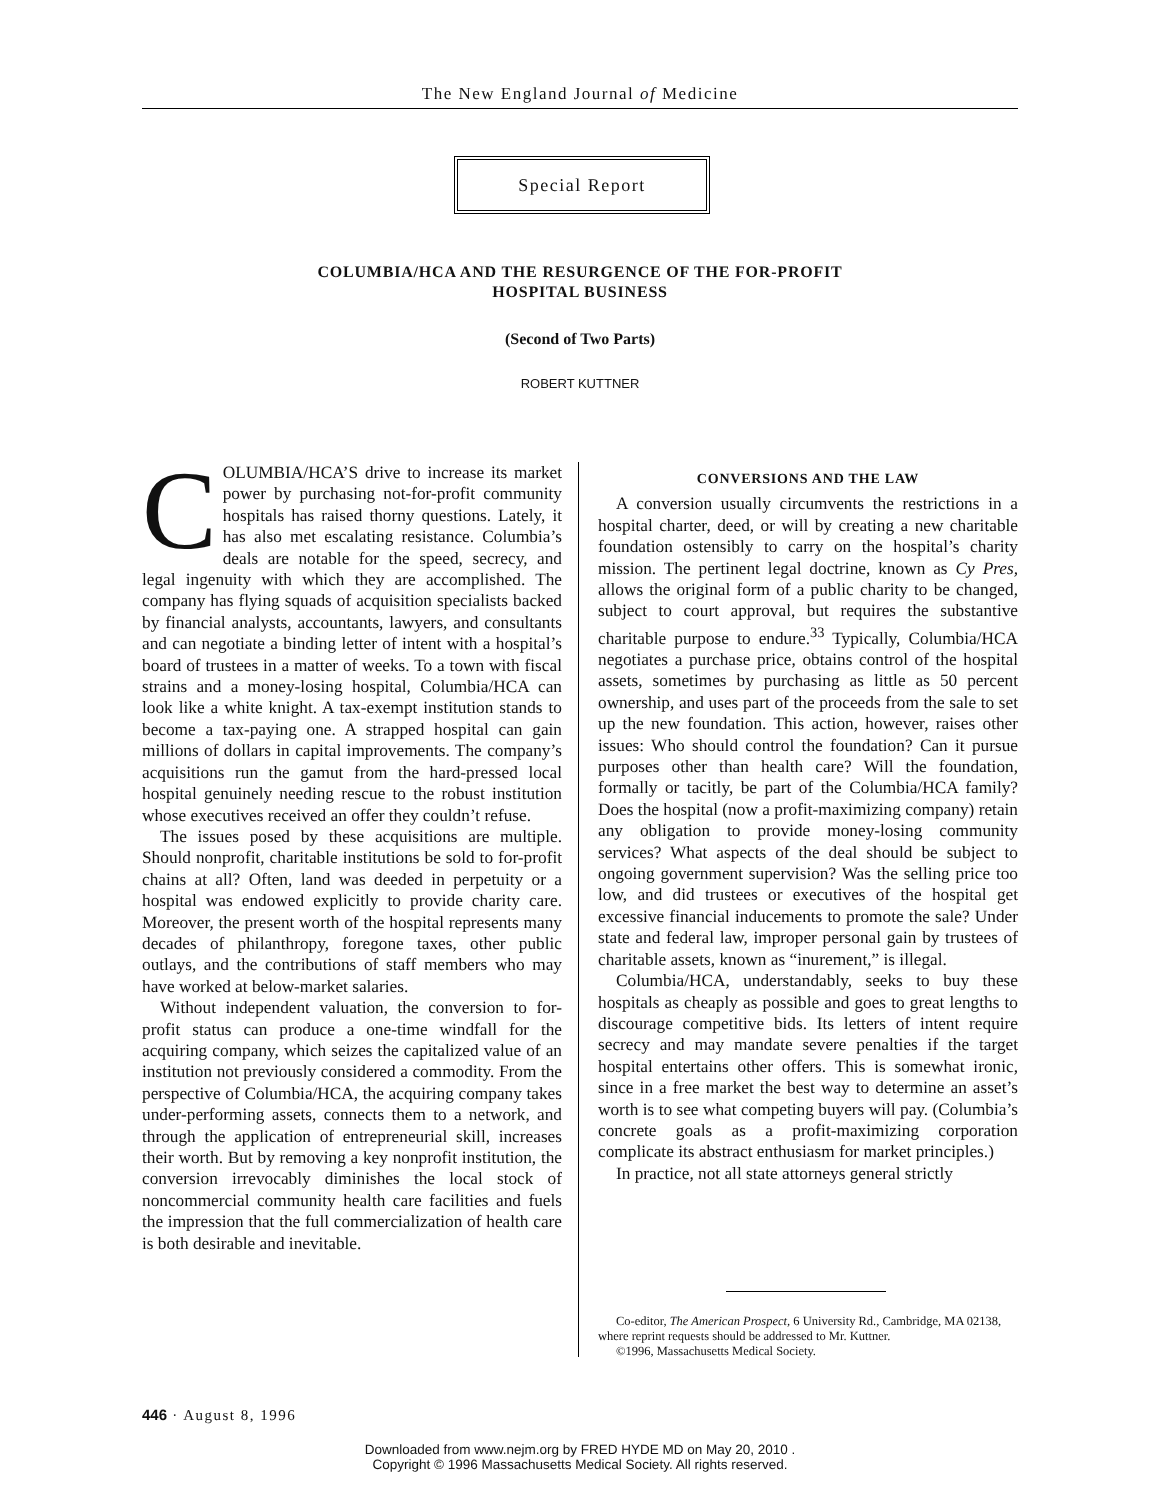The New England Journal of Medicine
Special Report
COLUMBIA/HCA AND THE RESURGENCE OF THE FOR-PROFIT
HOSPITAL BUSINESS
(Second of Two Parts)
ROBERT KUTTNER
COLUMBIA/HCA’S drive to increase its market power by purchasing not-for-profit community hospitals has raised thorny questions. Lately, it has also met escalating resistance. Columbia’s deals are notable for the speed, secrecy, and legal ingenuity with which they are accomplished. The company has flying squads of acquisition specialists backed by financial analysts, accountants, lawyers, and consultants and can negotiate a binding letter of intent with a hospital’s board of trustees in a matter of weeks. To a town with fiscal strains and a money-losing hospital, Columbia/HCA can look like a white knight. A tax-exempt institution stands to become a tax-paying one. A strapped hospital can gain millions of dollars in capital improvements. The company’s acquisitions run the gamut from the hard-pressed local hospital genuinely needing rescue to the robust institution whose executives received an offer they couldn’t refuse.
The issues posed by these acquisitions are multiple. Should nonprofit, charitable institutions be sold to for-profit chains at all? Often, land was deeded in perpetuity or a hospital was endowed explicitly to provide charity care. Moreover, the present worth of the hospital represents many decades of philanthropy, foregone taxes, other public outlays, and the contributions of staff members who may have worked at below-market salaries.
Without independent valuation, the conversion to for-profit status can produce a one-time windfall for the acquiring company, which seizes the capitalized value of an institution not previously considered a commodity. From the perspective of Columbia/HCA, the acquiring company takes under-performing assets, connects them to a network, and through the application of entrepreneurial skill, increases their worth. But by removing a key nonprofit institution, the conversion irrevocably diminishes the local stock of noncommercial community health care facilities and fuels the impression that the full commercialization of health care is both desirable and inevitable.
CONVERSIONS AND THE LAW
A conversion usually circumvents the restrictions in a hospital charter, deed, or will by creating a new charitable foundation ostensibly to carry on the hospital’s charity mission. The pertinent legal doctrine, known as Cy Pres, allows the original form of a public charity to be changed, subject to court approval, but requires the substantive charitable purpose to endure.<sup>33</sup> Typically, Columbia/HCA negotiates a purchase price, obtains control of the hospital assets, sometimes by purchasing as little as 50 percent ownership, and uses part of the proceeds from the sale to set up the new foundation. This action, however, raises other issues: Who should control the foundation? Can it pursue purposes other than health care? Will the foundation, formally or tacitly, be part of the Columbia/HCA family? Does the hospital (now a profit-maximizing company) retain any obligation to provide money-losing community services? What aspects of the deal should be subject to ongoing government supervision? Was the selling price too low, and did trustees or executives of the hospital get excessive financial inducements to promote the sale? Under state and federal law, improper personal gain by trustees of charitable assets, known as “inurement,” is illegal.
Columbia/HCA, understandably, seeks to buy these hospitals as cheaply as possible and goes to great lengths to discourage competitive bids. Its letters of intent require secrecy and may mandate severe penalties if the target hospital entertains other offers. This is somewhat ironic, since in a free market the best way to determine an asset’s worth is to see what competing buyers will pay. (Columbia’s concrete goals as a profit-maximizing corporation complicate its abstract enthusiasm for market principles.)
In practice, not all state attorneys general strictly
Co-editor, The American Prospect, 6 University Rd., Cambridge, MA 02138, where reprint requests should be addressed to Mr. Kuttner.
©1996, Massachusetts Medical Society.
446 · August 8, 1996
Downloaded from www.nejm.org by FRED HYDE MD on May 20, 2010 .
Copyright © 1996 Massachusetts Medical Society. All rights reserved.